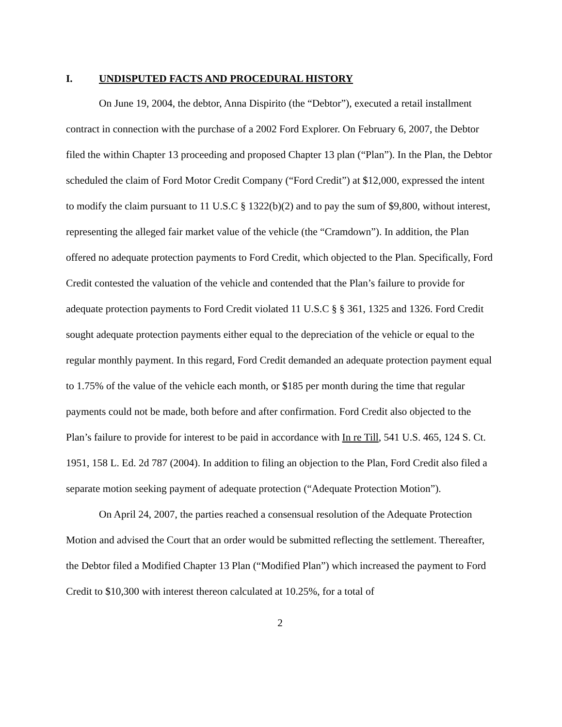I. UNDISPUTED FACTS AND PROCEDURAL HISTORY
On June 19, 2004, the debtor, Anna Dispirito (the “Debtor”), executed a retail installment contract in connection with the purchase of a 2002 Ford Explorer. On February 6, 2007, the Debtor filed the within Chapter 13 proceeding and proposed Chapter 13 plan (“Plan”). In the Plan, the Debtor scheduled the claim of Ford Motor Credit Company (“Ford Credit”) at $12,000, expressed the intent to modify the claim pursuant to 11 U.S.C § 1322(b)(2) and to pay the sum of $9,800, without interest, representing the alleged fair market value of the vehicle (the “Cramdown”). In addition, the Plan offered no adequate protection payments to Ford Credit, which objected to the Plan. Specifically, Ford Credit contested the valuation of the vehicle and contended that the Plan’s failure to provide for adequate protection payments to Ford Credit violated 11 U.S.C § § 361, 1325 and 1326. Ford Credit sought adequate protection payments either equal to the depreciation of the vehicle or equal to the regular monthly payment. In this regard, Ford Credit demanded an adequate protection payment equal to 1.75% of the value of the vehicle each month, or $185 per month during the time that regular payments could not be made, both before and after confirmation. Ford Credit also objected to the Plan’s failure to provide for interest to be paid in accordance with In re Till, 541 U.S. 465, 124 S. Ct. 1951, 158 L. Ed. 2d 787 (2004). In addition to filing an objection to the Plan, Ford Credit also filed a separate motion seeking payment of adequate protection (“Adequate Protection Motion”).
On April 24, 2007, the parties reached a consensual resolution of the Adequate Protection Motion and advised the Court that an order would be submitted reflecting the settlement. Thereafter, the Debtor filed a Modified Chapter 13 Plan (“Modified Plan”) which increased the payment to Ford Credit to $10,300 with interest thereon calculated at 10.25%, for a total of
2